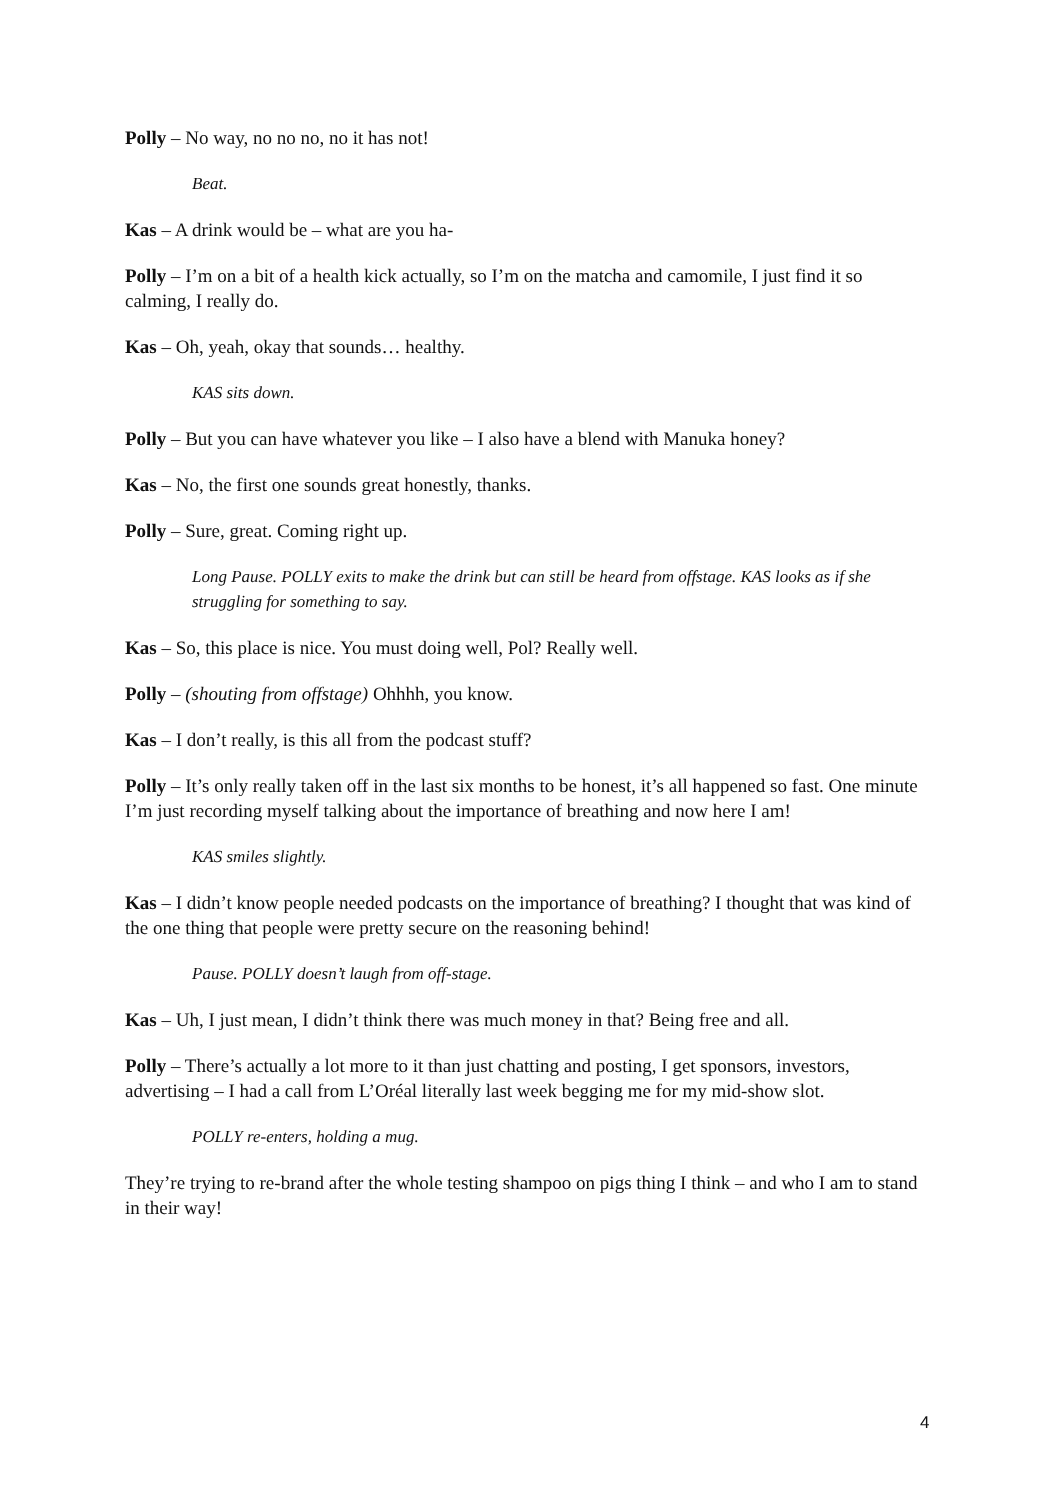Polly – No way, no no no, no it has not!
Beat.
Kas – A drink would be – what are you ha-
Polly – I’m on a bit of a health kick actually, so I’m on the matcha and camomile, I just find it so calming, I really do.
Kas – Oh, yeah, okay that sounds… healthy.
KAS sits down.
Polly – But you can have whatever you like – I also have a blend with Manuka honey?
Kas – No, the first one sounds great honestly, thanks.
Polly – Sure, great. Coming right up.
Long Pause. POLLY exits to make the drink but can still be heard from offstage. KAS looks as if she struggling for something to say.
Kas – So, this place is nice. You must doing well, Pol? Really well.
Polly – (shouting from offstage) Ohhhh, you know.
Kas – I don’t really, is this all from the podcast stuff?
Polly – It’s only really taken off in the last six months to be honest, it’s all happened so fast. One minute I’m just recording myself talking about the importance of breathing and now here I am!
KAS smiles slightly.
Kas – I didn’t know people needed podcasts on the importance of breathing? I thought that was kind of the one thing that people were pretty secure on the reasoning behind!
Pause. POLLY doesn’t laugh from off-stage.
Kas – Uh, I just mean, I didn’t think there was much money in that? Being free and all.
Polly – There’s actually a lot more to it than just chatting and posting, I get sponsors, investors, advertising – I had a call from L’Oréal literally last week begging me for my mid-show slot.
POLLY re-enters, holding a mug.
They’re trying to re-brand after the whole testing shampoo on pigs thing I think – and who I am to stand in their way!
4